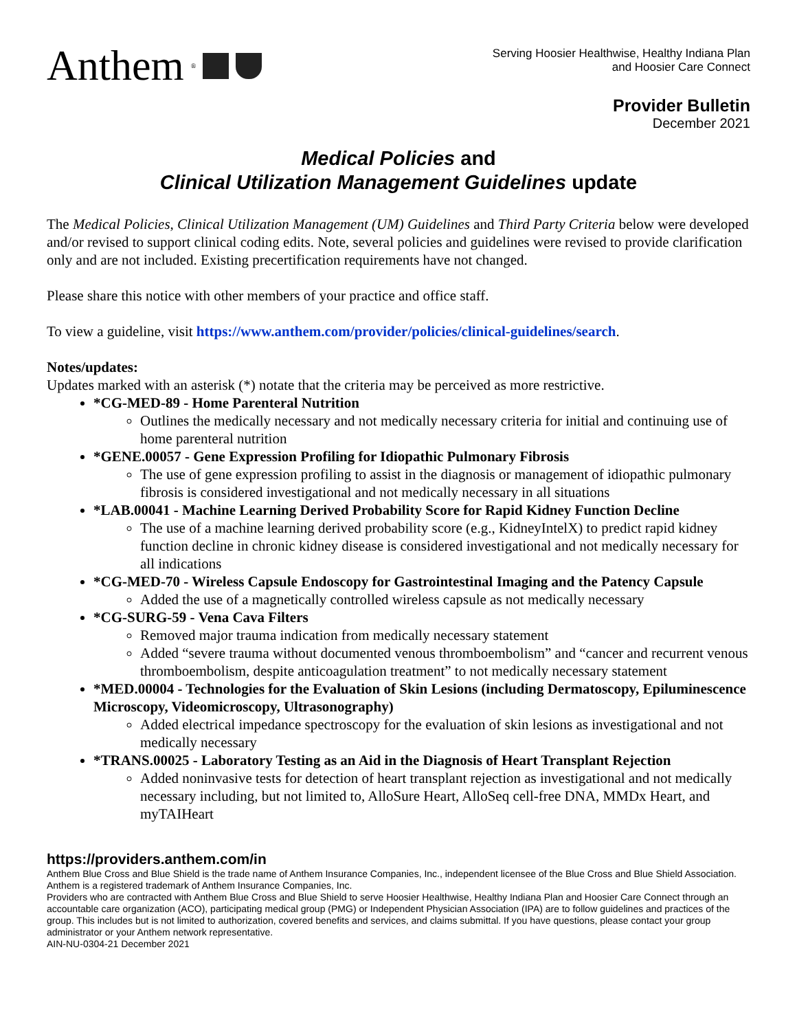Anthem<sup>®</sup>
Serving Hoosier Healthwise, Healthy Indiana Plan
and Hoosier Care Connect
Provider Bulletin
December 2021
Medical Policies and
Clinical Utilization Management Guidelines update
The Medical Policies, Clinical Utilization Management (UM) Guidelines and Third Party Criteria below were developed and/or revised to support clinical coding edits. Note, several policies and guidelines were revised to provide clarification only and are not included. Existing precertification requirements have not changed.
Please share this notice with other members of your practice and office staff.
To view a guideline, visit https://www.anthem.com/provider/policies/clinical-guidelines/search.
Notes/updates:
Updates marked with an asterisk (*) notate that the criteria may be perceived as more restrictive.
*CG-MED-89 - Home Parenteral Nutrition
Outlines the medically necessary and not medically necessary criteria for initial and continuing use of home parenteral nutrition
*GENE.00057 - Gene Expression Profiling for Idiopathic Pulmonary Fibrosis
The use of gene expression profiling to assist in the diagnosis or management of idiopathic pulmonary fibrosis is considered investigational and not medically necessary in all situations
*LAB.00041 - Machine Learning Derived Probability Score for Rapid Kidney Function Decline
The use of a machine learning derived probability score (e.g., KidneyIntelX) to predict rapid kidney function decline in chronic kidney disease is considered investigational and not medically necessary for all indications
*CG-MED-70 - Wireless Capsule Endoscopy for Gastrointestinal Imaging and the Patency Capsule
Added the use of a magnetically controlled wireless capsule as not medically necessary
*CG-SURG-59 - Vena Cava Filters
Removed major trauma indication from medically necessary statement
Added “severe trauma without documented venous thromboembolism” and “cancer and recurrent venous thromboembolism, despite anticoagulation treatment” to not medically necessary statement
*MED.00004 - Technologies for the Evaluation of Skin Lesions (including Dermatoscopy, Epiluminescence Microscopy, Videomicroscopy, Ultrasonography)
Added electrical impedance spectroscopy for the evaluation of skin lesions as investigational and not medically necessary
*TRANS.00025 - Laboratory Testing as an Aid in the Diagnosis of Heart Transplant Rejection
Added noninvasive tests for detection of heart transplant rejection as investigational and not medically necessary including, but not limited to, AlloSure Heart, AlloSeq cell-free DNA, MMDx Heart, and myTAIHeart
https://providers.anthem.com/in
Anthem Blue Cross and Blue Shield is the trade name of Anthem Insurance Companies, Inc., independent licensee of the Blue Cross and Blue Shield Association. Anthem is a registered trademark of Anthem Insurance Companies, Inc.
Providers who are contracted with Anthem Blue Cross and Blue Shield to serve Hoosier Healthwise, Healthy Indiana Plan and Hoosier Care Connect through an accountable care organization (ACO), participating medical group (PMG) or Independent Physician Association (IPA) are to follow guidelines and practices of the group. This includes but is not limited to authorization, covered benefits and services, and claims submittal. If you have questions, please contact your group administrator or your Anthem network representative.
AIN-NU-0304-21 December 2021